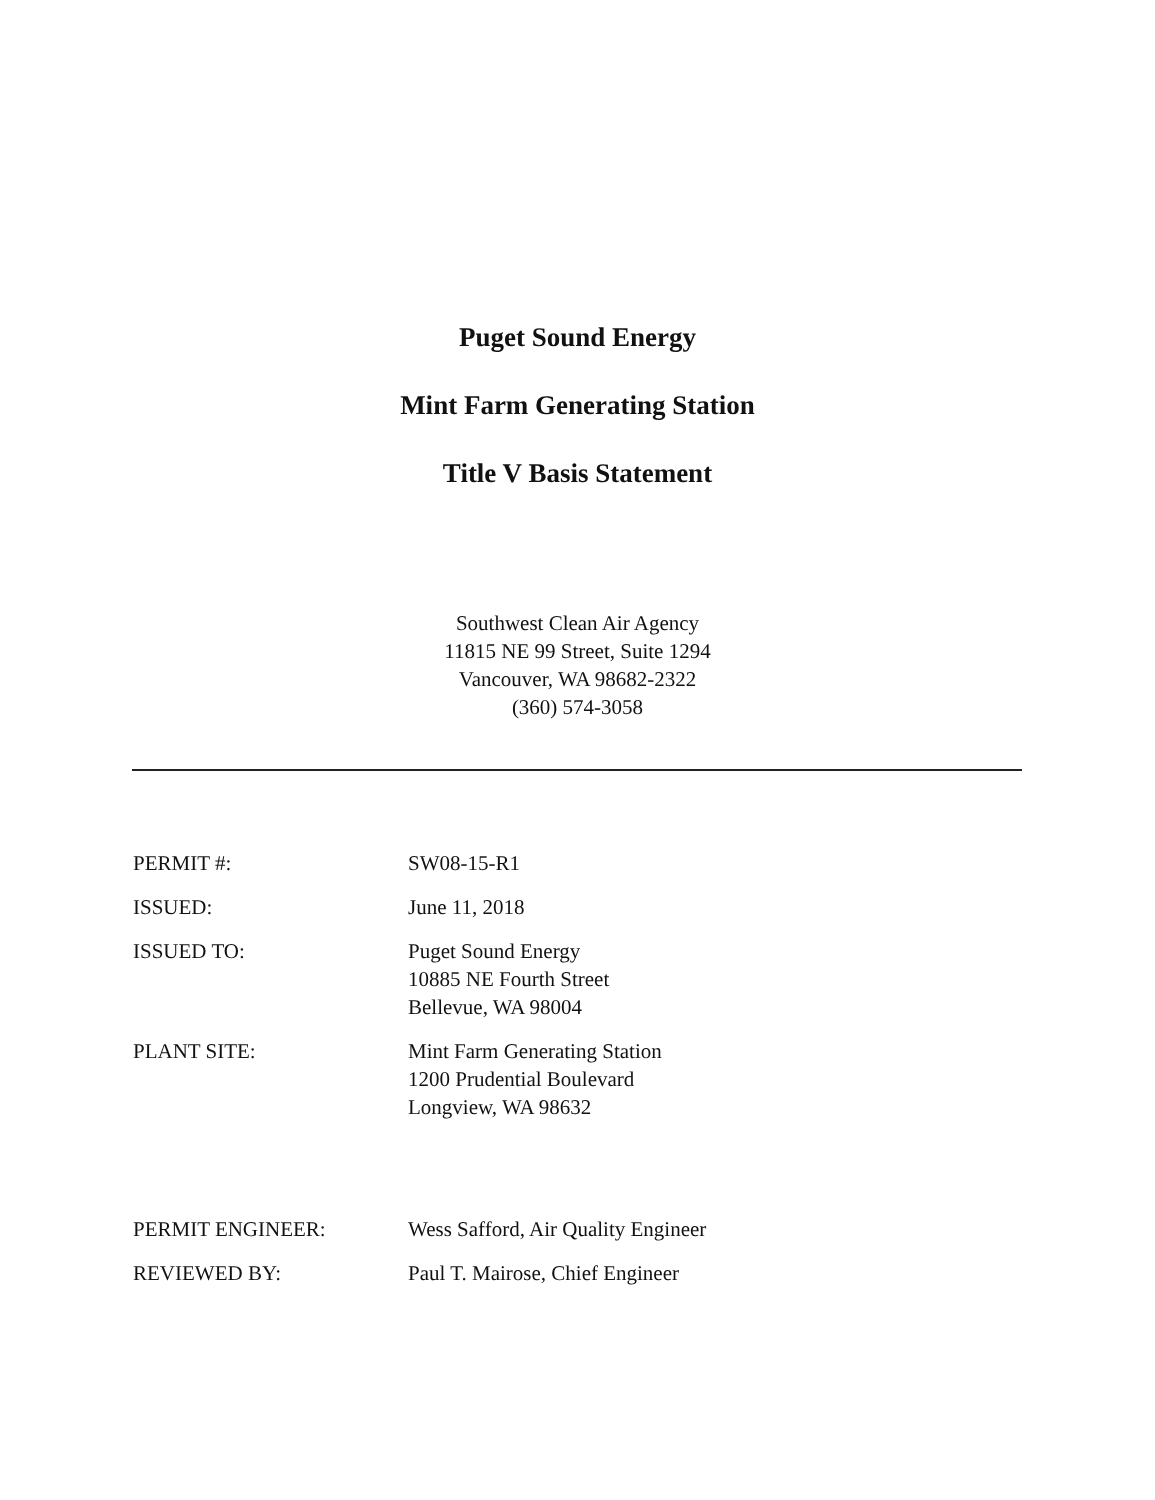Puget Sound Energy
Mint Farm Generating Station
Title V Basis Statement
Southwest Clean Air Agency
11815 NE 99 Street, Suite 1294
Vancouver, WA 98682-2322
(360) 574-3058
PERMIT #: SW08-15-R1
ISSUED: June 11, 2018
ISSUED TO: Puget Sound Energy
10885 NE Fourth Street
Bellevue, WA 98004
PLANT SITE: Mint Farm Generating Station
1200 Prudential Boulevard
Longview, WA 98632
PERMIT ENGINEER: Wess Safford, Air Quality Engineer
REVIEWED BY: Paul T. Mairose, Chief Engineer